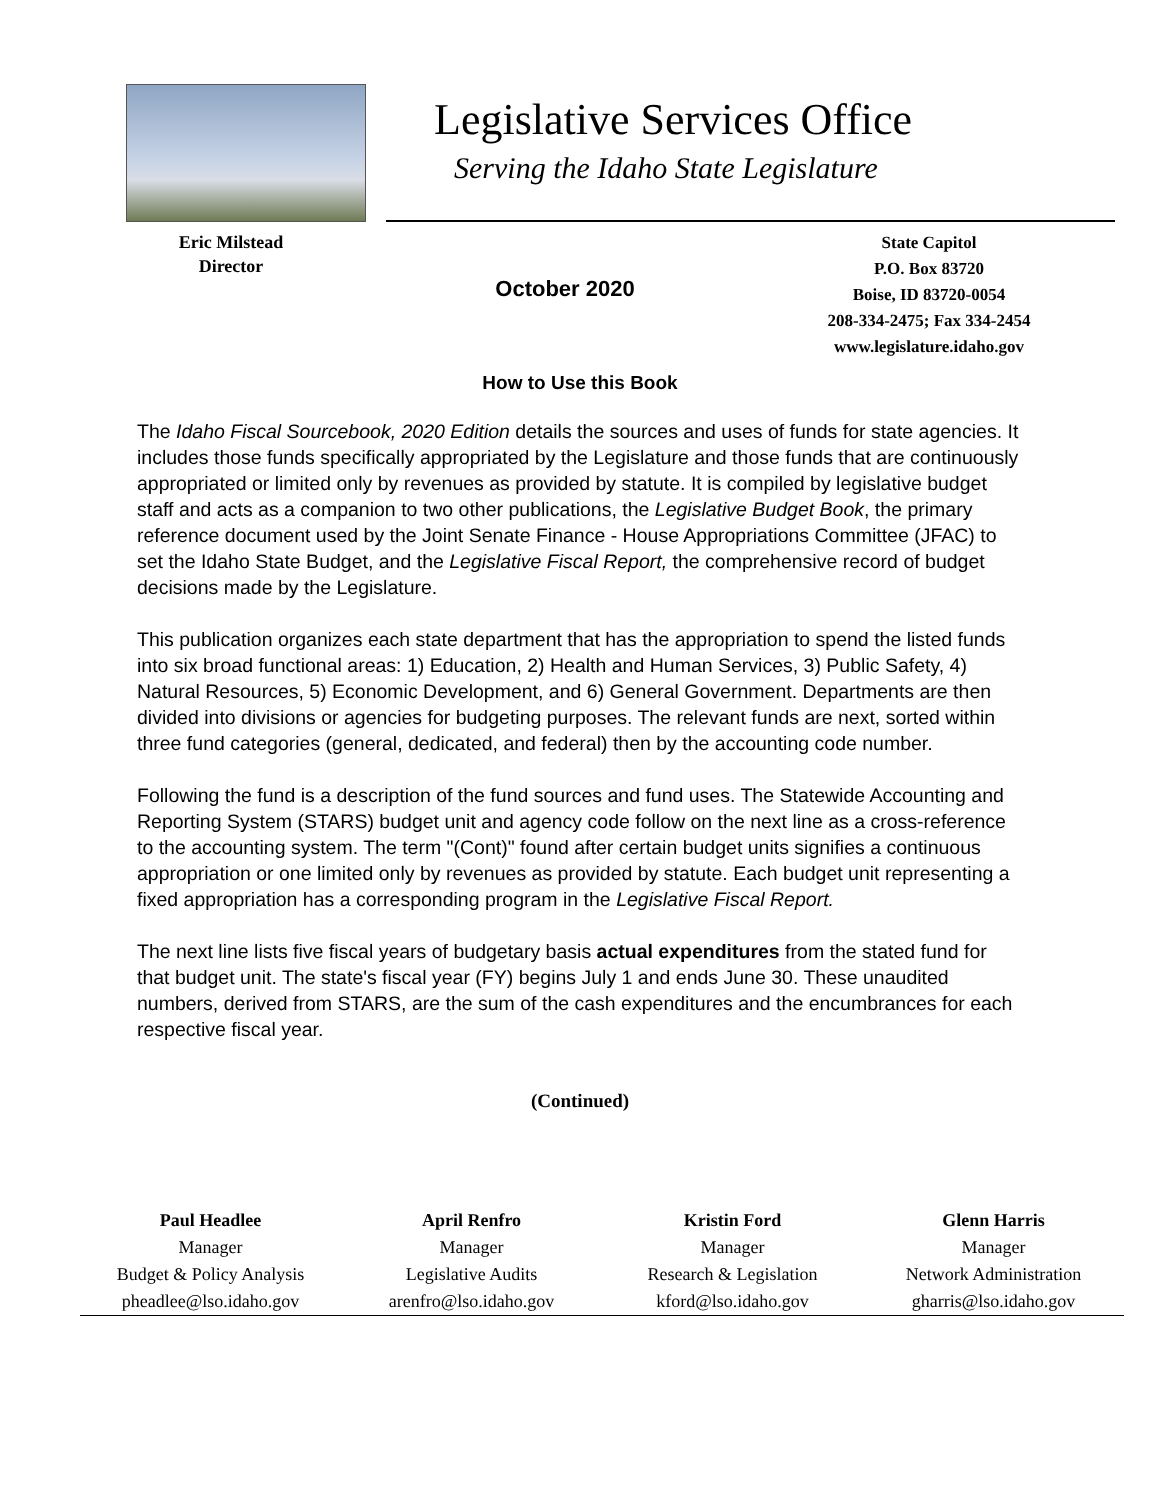Legislative Services Office
Serving the Idaho State Legislature
Eric Milstead
Director
October 2020
State Capitol
P.O. Box 83720
Boise, ID 83720-0054
208-334-2475; Fax 334-2454
www.legislature.idaho.gov
How to Use this Book
The Idaho Fiscal Sourcebook, 2020 Edition details the sources and uses of funds for state agencies. It includes those funds specifically appropriated by the Legislature and those funds that are continuously appropriated or limited only by revenues as provided by statute. It is compiled by legislative budget staff and acts as a companion to two other publications, the Legislative Budget Book, the primary reference document used by the Joint Senate Finance - House Appropriations Committee (JFAC) to set the Idaho State Budget, and the Legislative Fiscal Report, the comprehensive record of budget decisions made by the Legislature.
This publication organizes each state department that has the appropriation to spend the listed funds into six broad functional areas: 1) Education, 2) Health and Human Services, 3) Public Safety, 4) Natural Resources, 5) Economic Development, and 6) General Government. Departments are then divided into divisions or agencies for budgeting purposes. The relevant funds are next, sorted within three fund categories (general, dedicated, and federal) then by the accounting code number.
Following the fund is a description of the fund sources and fund uses. The Statewide Accounting and Reporting System (STARS) budget unit and agency code follow on the next line as a cross-reference to the accounting system. The term "(Cont)" found after certain budget units signifies a continuous appropriation or one limited only by revenues as provided by statute. Each budget unit representing a fixed appropriation has a corresponding program in the Legislative Fiscal Report.
The next line lists five fiscal years of budgetary basis actual expenditures from the stated fund for that budget unit. The state's fiscal year (FY) begins July 1 and ends June 30. These unaudited numbers, derived from STARS, are the sum of the cash expenditures and the encumbrances for each respective fiscal year.
(Continued)
Paul Headlee
Manager
Budget & Policy Analysis
pheadlee@lso.idaho.gov
April Renfro
Manager
Legislative Audits
arenfro@lso.idaho.gov
Kristin Ford
Manager
Research & Legislation
kford@lso.idaho.gov
Glenn Harris
Manager
Network Administration
gharris@lso.idaho.gov